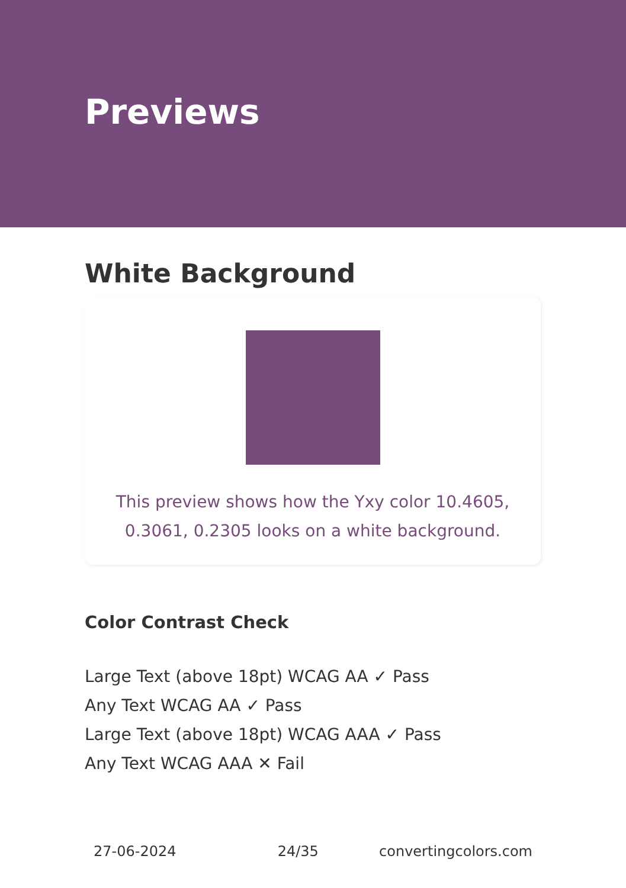Previews
White Background
This preview shows how the Yxy color 10.4605, 0.3061, 0.2305 looks on a white background.
Color Contrast Check
Large Text (above 18pt) WCAG AA ✓ Pass
Any Text WCAG AA ✓ Pass
Large Text (above 18pt) WCAG AAA ✓ Pass
Any Text WCAG AAA ✕ Fail
27-06-2024 24/35 convertingcolors.com